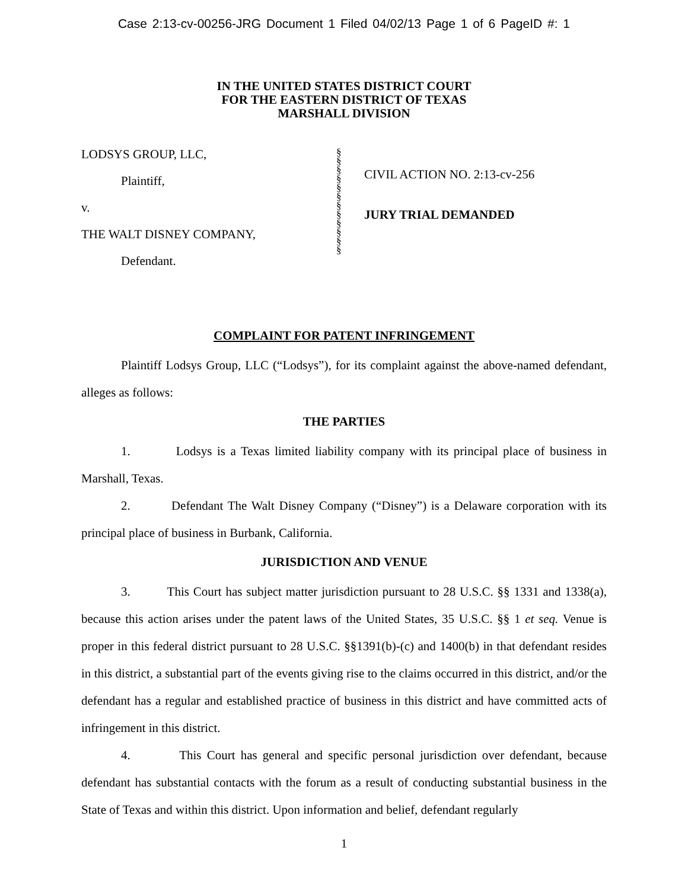Case 2:13-cv-00256-JRG Document 1 Filed 04/02/13 Page 1 of 6 PageID #: 1
IN THE UNITED STATES DISTRICT COURT
FOR THE EASTERN DISTRICT OF TEXAS
MARSHALL DIVISION
LODSYS GROUP, LLC,
Plaintiff,
v.
THE WALT DISNEY COMPANY,
Defendant.
§
§
§
§
§
§
§
§
§
§
§
§
CIVIL ACTION NO. 2:13-cv-256
JURY TRIAL DEMANDED
COMPLAINT FOR PATENT INFRINGEMENT
Plaintiff Lodsys Group, LLC (“Lodsys”), for its complaint against the above-named defendant, alleges as follows:
THE PARTIES
1. Lodsys is a Texas limited liability company with its principal place of business in Marshall, Texas.
2. Defendant The Walt Disney Company (“Disney”) is a Delaware corporation with its principal place of business in Burbank, California.
JURISDICTION AND VENUE
3. This Court has subject matter jurisdiction pursuant to 28 U.S.C. §§ 1331 and 1338(a), because this action arises under the patent laws of the United States, 35 U.S.C. §§ 1 et seq. Venue is proper in this federal district pursuant to 28 U.S.C. §§1391(b)-(c) and 1400(b) in that defendant resides in this district, a substantial part of the events giving rise to the claims occurred in this district, and/or the defendant has a regular and established practice of business in this district and have committed acts of infringement in this district.
4. This Court has general and specific personal jurisdiction over defendant, because defendant has substantial contacts with the forum as a result of conducting substantial business in the State of Texas and within this district. Upon information and belief, defendant regularly
1